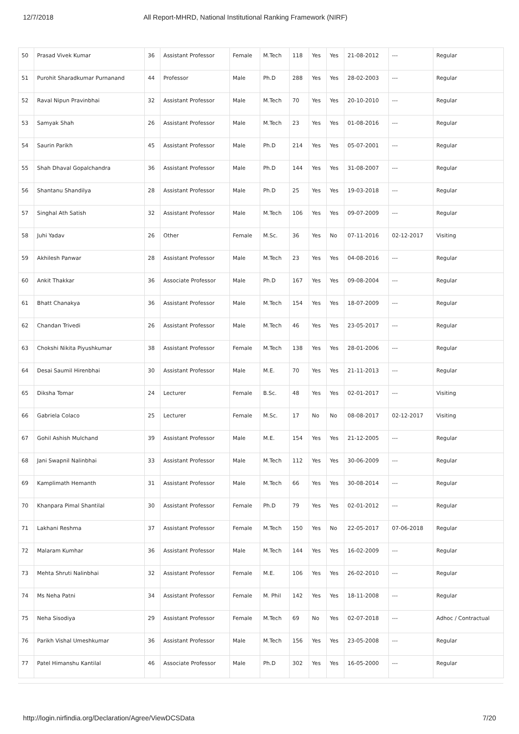12/7/2018 All Report-MHRD, National Institutional Ranking Framework (NIRF)
| 50 | Prasad Vivek Kumar | 36 | Assistant Professor | Female | M.Tech | 118 | Yes | Yes | 21-08-2012 | --- | Regular |
| 51 | Purohit Sharadkumar Purnanand | 44 | Professor | Male | Ph.D | 288 | Yes | Yes | 28-02-2003 | --- | Regular |
| 52 | Raval Nipun Pravinbhai | 32 | Assistant Professor | Male | M.Tech | 70 | Yes | Yes | 20-10-2010 | --- | Regular |
| 53 | Samyak Shah | 26 | Assistant Professor | Male | M.Tech | 23 | Yes | Yes | 01-08-2016 | --- | Regular |
| 54 | Saurin Parikh | 45 | Assistant Professor | Male | Ph.D | 214 | Yes | Yes | 05-07-2001 | --- | Regular |
| 55 | Shah Dhaval Gopalchandra | 36 | Assistant Professor | Male | Ph.D | 144 | Yes | Yes | 31-08-2007 | --- | Regular |
| 56 | Shantanu Shandilya | 28 | Assistant Professor | Male | Ph.D | 25 | Yes | Yes | 19-03-2018 | --- | Regular |
| 57 | Singhal Ath Satish | 32 | Assistant Professor | Male | M.Tech | 106 | Yes | Yes | 09-07-2009 | --- | Regular |
| 58 | Juhi Yadav | 26 | Other | Female | M.Sc. | 36 | Yes | No | 07-11-2016 | 02-12-2017 | Visiting |
| 59 | Akhilesh Panwar | 28 | Assistant Professor | Male | M.Tech | 23 | Yes | Yes | 04-08-2016 | --- | Regular |
| 60 | Ankit Thakkar | 36 | Associate Professor | Male | Ph.D | 167 | Yes | Yes | 09-08-2004 | --- | Regular |
| 61 | Bhatt Chanakya | 36 | Assistant Professor | Male | M.Tech | 154 | Yes | Yes | 18-07-2009 | --- | Regular |
| 62 | Chandan Trivedi | 26 | Assistant Professor | Male | M.Tech | 46 | Yes | Yes | 23-05-2017 | --- | Regular |
| 63 | Chokshi Nikita Piyushkumar | 38 | Assistant Professor | Female | M.Tech | 138 | Yes | Yes | 28-01-2006 | --- | Regular |
| 64 | Desai Saumil Hirenbhai | 30 | Assistant Professor | Male | M.E. | 70 | Yes | Yes | 21-11-2013 | --- | Regular |
| 65 | Diksha Tomar | 24 | Lecturer | Female | B.Sc. | 48 | Yes | Yes | 02-01-2017 | --- | Visiting |
| 66 | Gabriela Colaco | 25 | Lecturer | Female | M.Sc. | 17 | No | No | 08-08-2017 | 02-12-2017 | Visiting |
| 67 | Gohil Ashish Mulchand | 39 | Assistant Professor | Male | M.E. | 154 | Yes | Yes | 21-12-2005 | --- | Regular |
| 68 | Jani Swapnil Nalinbhai | 33 | Assistant Professor | Male | M.Tech | 112 | Yes | Yes | 30-06-2009 | --- | Regular |
| 69 | Kamplimath Hemanth | 31 | Assistant Professor | Male | M.Tech | 66 | Yes | Yes | 30-08-2014 | --- | Regular |
| 70 | Khanpara Pimal Shantilal | 30 | Assistant Professor | Female | Ph.D | 79 | Yes | Yes | 02-01-2012 | --- | Regular |
| 71 | Lakhani Reshma | 37 | Assistant Professor | Female | M.Tech | 150 | Yes | No | 22-05-2017 | 07-06-2018 | Regular |
| 72 | Malaram Kumhar | 36 | Assistant Professor | Male | M.Tech | 144 | Yes | Yes | 16-02-2009 | --- | Regular |
| 73 | Mehta Shruti Nalinbhai | 32 | Assistant Professor | Female | M.E. | 106 | Yes | Yes | 26-02-2010 | --- | Regular |
| 74 | Ms Neha Patni | 34 | Assistant Professor | Female | M. Phil | 142 | Yes | Yes | 18-11-2008 | --- | Regular |
| 75 | Neha Sisodiya | 29 | Assistant Professor | Female | M.Tech | 69 | No | Yes | 02-07-2018 | --- | Adhoc / Contractual |
| 76 | Parikh Vishal Umeshkumar | 36 | Assistant Professor | Male | M.Tech | 156 | Yes | Yes | 23-05-2008 | --- | Regular |
| 77 | Patel Himanshu Kantilal | 46 | Associate Professor | Male | Ph.D | 302 | Yes | Yes | 16-05-2000 | --- | Regular |
http://login.nirfindia.org/Declaration/Agree/ViewDCSData 7/20